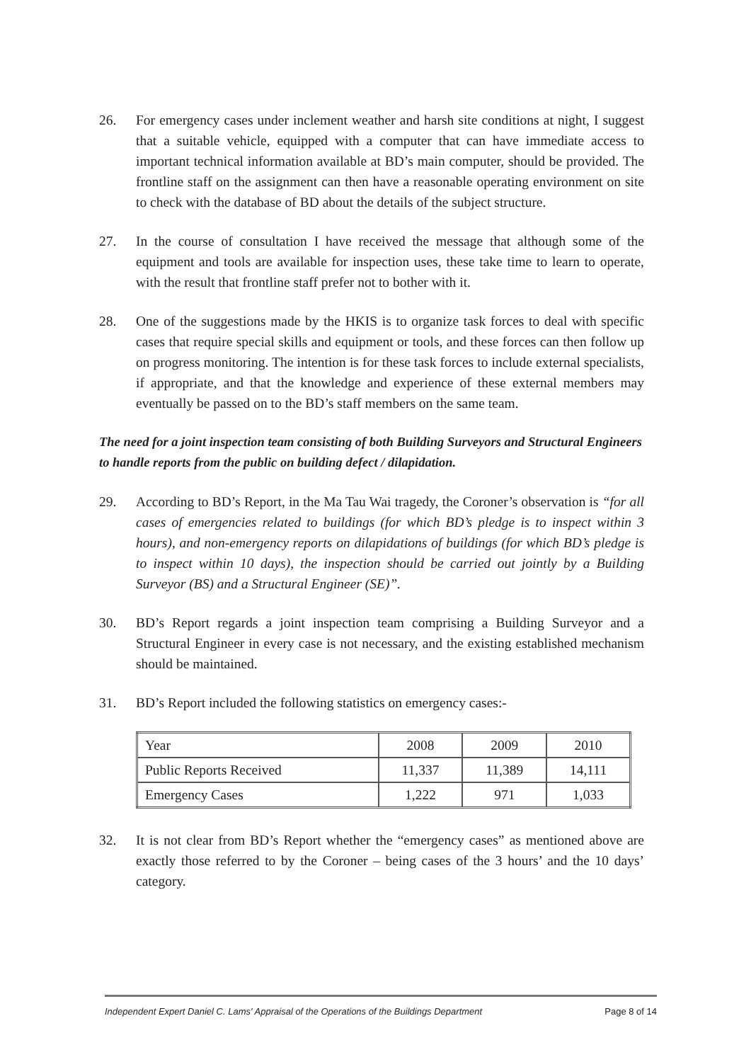26. For emergency cases under inclement weather and harsh site conditions at night, I suggest that a suitable vehicle, equipped with a computer that can have immediate access to important technical information available at BD’s main computer, should be provided. The frontline staff on the assignment can then have a reasonable operating environment on site to check with the database of BD about the details of the subject structure.
27. In the course of consultation I have received the message that although some of the equipment and tools are available for inspection uses, these take time to learn to operate, with the result that frontline staff prefer not to bother with it.
28. One of the suggestions made by the HKIS is to organize task forces to deal with specific cases that require special skills and equipment or tools, and these forces can then follow up on progress monitoring. The intention is for these task forces to include external specialists, if appropriate, and that the knowledge and experience of these external members may eventually be passed on to the BD’s staff members on the same team.
The need for a joint inspection team consisting of both Building Surveyors and Structural Engineers to handle reports from the public on building defect / dilapidation.
29. According to BD’s Report, in the Ma Tau Wai tragedy, the Coroner’s observation is “for all cases of emergencies related to buildings (for which BD’s pledge is to inspect within 3 hours), and non-emergency reports on dilapidations of buildings (for which BD’s pledge is to inspect within 10 days), the inspection should be carried out jointly by a Building Surveyor (BS) and a Structural Engineer (SE)”.
30. BD’s Report regards a joint inspection team comprising a Building Surveyor and a Structural Engineer in every case is not necessary, and the existing established mechanism should be maintained.
31. BD’s Report included the following statistics on emergency cases:-
| Year | 2008 | 2009 | 2010 |
| Public Reports Received | 11,337 | 11,389 | 14,111 |
| Emergency Cases | 1,222 | 971 | 1,033 |
32. It is not clear from BD’s Report whether the “emergency cases” as mentioned above are exactly those referred to by the Coroner – being cases of the 3 hours’ and the 10 days’ category.
Independent Expert Daniel C. Lams' Appraisal of the Operations of the Buildings Department Page 8 of 14